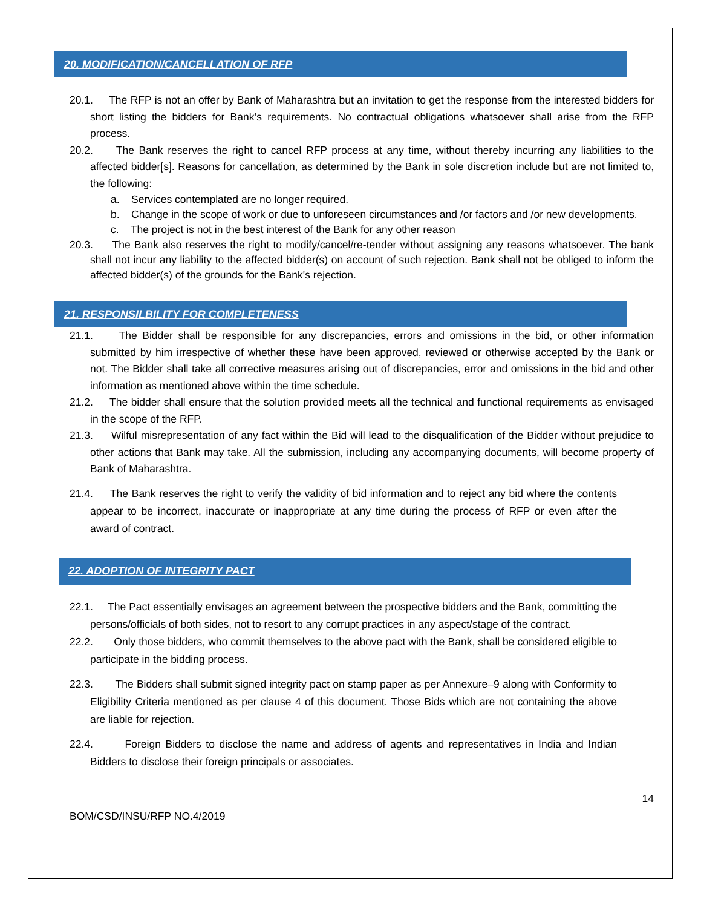20. MODIFICATION/CANCELLATION OF RFP
20.1. The RFP is not an offer by Bank of Maharashtra but an invitation to get the response from the interested bidders for short listing the bidders for Bank‘s requirements. No contractual obligations whatsoever shall arise from the RFP process.
20.2. The Bank reserves the right to cancel RFP process at any time, without thereby incurring any liabilities to the affected bidder[s]. Reasons for cancellation, as determined by the Bank in sole discretion include but are not limited to, the following:
a. Services contemplated are no longer required.
b. Change in the scope of work or due to unforeseen circumstances and /or factors and /or new developments.
c. The project is not in the best interest of the Bank for any other reason
20.3. The Bank also reserves the right to modify/cancel/re-tender without assigning any reasons whatsoever. The bank shall not incur any liability to the affected bidder(s) on account of such rejection. Bank shall not be obliged to inform the affected bidder(s) of the grounds for the Bank's rejection.
21. RESPONSILBILITY FOR COMPLETENESS
21.1. The Bidder shall be responsible for any discrepancies, errors and omissions in the bid, or other information submitted by him irrespective of whether these have been approved, reviewed or otherwise accepted by the Bank or not. The Bidder shall take all corrective measures arising out of discrepancies, error and omissions in the bid and other information as mentioned above within the time schedule.
21.2. The bidder shall ensure that the solution provided meets all the technical and functional requirements as envisaged in the scope of the RFP.
21.3. Wilful misrepresentation of any fact within the Bid will lead to the disqualification of the Bidder without prejudice to other actions that Bank may take. All the submission, including any accompanying documents, will become property of Bank of Maharashtra.
21.4. The Bank reserves the right to verify the validity of bid information and to reject any bid where the contents appear to be incorrect, inaccurate or inappropriate at any time during the process of RFP or even after the award of contract.
22. ADOPTION OF INTEGRITY PACT
22.1. The Pact essentially envisages an agreement between the prospective bidders and the Bank, committing the persons/officials of both sides, not to resort to any corrupt practices in any aspect/stage of the contract.
22.2. Only those bidders, who commit themselves to the above pact with the Bank, shall be considered eligible to participate in the bidding process.
22.3. The Bidders shall submit signed integrity pact on stamp paper as per Annexure–9 along with Conformity to Eligibility Criteria mentioned as per clause 4 of this document. Those Bids which are not containing the above are liable for rejection.
22.4. Foreign Bidders to disclose the name and address of agents and representatives in India and Indian Bidders to disclose their foreign principals or associates.
14
BOM/CSD/INSU/RFP NO.4/2019